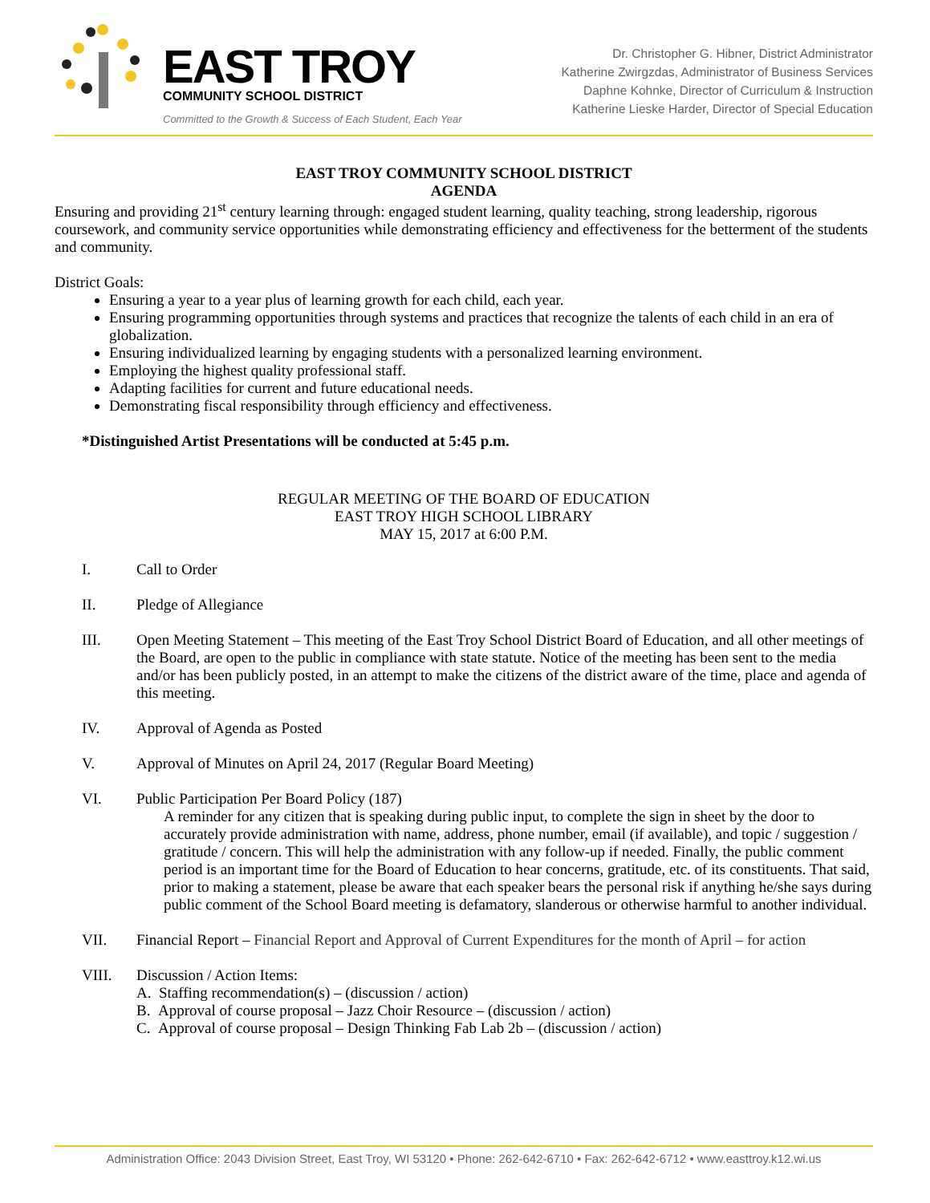EAST TROY
COMMUNITY SCHOOL DISTRICT
Committed to the Growth & Success of Each Student, Each Year
Dr. Christopher G. Hibner, District Administrator
Katherine Zwirgzdas, Administrator of Business Services
Daphne Kohnke, Director of Curriculum & Instruction
Katherine Lieske Harder, Director of Special Education
EAST TROY COMMUNITY SCHOOL DISTRICT
AGENDA
Ensuring and providing 21<sup>st</sup> century learning through: engaged student learning, quality teaching, strong leadership, rigorous coursework, and community service opportunities while demonstrating efficiency and effectiveness for the betterment of the students and community.
District Goals:
Ensuring a year to a year plus of learning growth for each child, each year.
Ensuring programming opportunities through systems and practices that recognize the talents of each child in an era of globalization.
Ensuring individualized learning by engaging students with a personalized learning environment.
Employing the highest quality professional staff.
Adapting facilities for current and future educational needs.
Demonstrating fiscal responsibility through efficiency and effectiveness.
*Distinguished Artist Presentations will be conducted at 5:45 p.m.
REGULAR MEETING OF THE BOARD OF EDUCATION
EAST TROY HIGH SCHOOL LIBRARY
MAY 15, 2017 at 6:00 P.M.
I. Call to Order
II. Pledge of Allegiance
III. Open Meeting Statement – This meeting of the East Troy School District Board of Education, and all other meetings of the Board, are open to the public in compliance with state statute. Notice of the meeting has been sent to the media and/or has been publicly posted, in an attempt to make the citizens of the district aware of the time, place and agenda of this meeting.
IV. Approval of Agenda as Posted
V. Approval of Minutes on April 24, 2017 (Regular Board Meeting)
VI. Public Participation Per Board Policy (187)
A reminder for any citizen that is speaking during public input, to complete the sign in sheet by the door to accurately provide administration with name, address, phone number, email (if available), and topic / suggestion / gratitude / concern. This will help the administration with any follow-up if needed. Finally, the public comment period is an important time for the Board of Education to hear concerns, gratitude, etc. of its constituents. That said, prior to making a statement, please be aware that each speaker bears the personal risk if anything he/she says during public comment of the School Board meeting is defamatory, slanderous or otherwise harmful to another individual.
VII. Financial Report – Financial Report and Approval of Current Expenditures for the month of April – for action
VIII. Discussion / Action Items:
A. Staffing recommendation(s) – (discussion / action)
B. Approval of course proposal – Jazz Choir Resource – (discussion / action)
C. Approval of course proposal – Design Thinking Fab Lab 2b – (discussion / action)
Administration Office: 2043 Division Street, East Troy, WI 53120 • Phone: 262-642-6710 • Fax: 262-642-6712 • www.easttroy.k12.wi.us